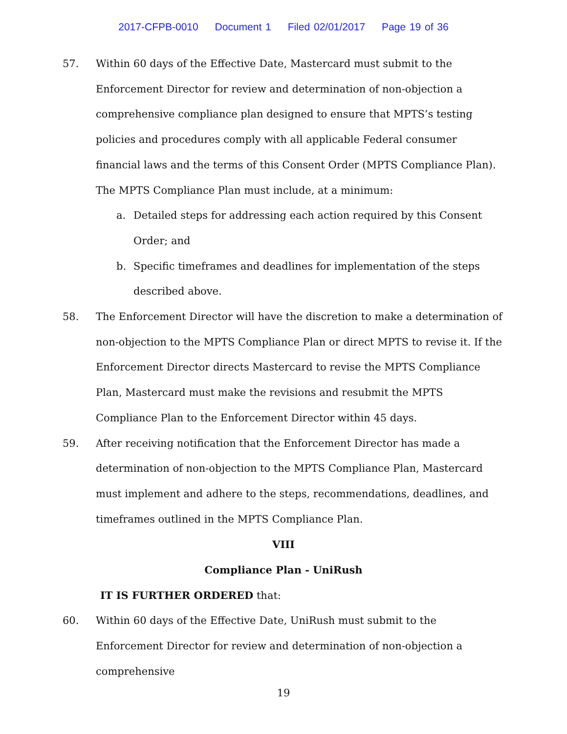2017-CFPB-0010 Document 1 Filed 02/01/2017 Page 19 of 36
57. Within 60 days of the Effective Date, Mastercard must submit to the Enforcement Director for review and determination of non-objection a comprehensive compliance plan designed to ensure that MPTS’s testing policies and procedures comply with all applicable Federal consumer financial laws and the terms of this Consent Order (MPTS Compliance Plan). The MPTS Compliance Plan must include, at a minimum:
a. Detailed steps for addressing each action required by this Consent Order; and
b. Specific timeframes and deadlines for implementation of the steps described above.
58. The Enforcement Director will have the discretion to make a determination of non-objection to the MPTS Compliance Plan or direct MPTS to revise it. If the Enforcement Director directs Mastercard to revise the MPTS Compliance Plan, Mastercard must make the revisions and resubmit the MPTS Compliance Plan to the Enforcement Director within 45 days.
59. After receiving notification that the Enforcement Director has made a determination of non-objection to the MPTS Compliance Plan, Mastercard must implement and adhere to the steps, recommendations, deadlines, and timeframes outlined in the MPTS Compliance Plan.
VIII
Compliance Plan - UniRush
IT IS FURTHER ORDERED that:
60. Within 60 days of the Effective Date, UniRush must submit to the Enforcement Director for review and determination of non-objection a comprehensive
19